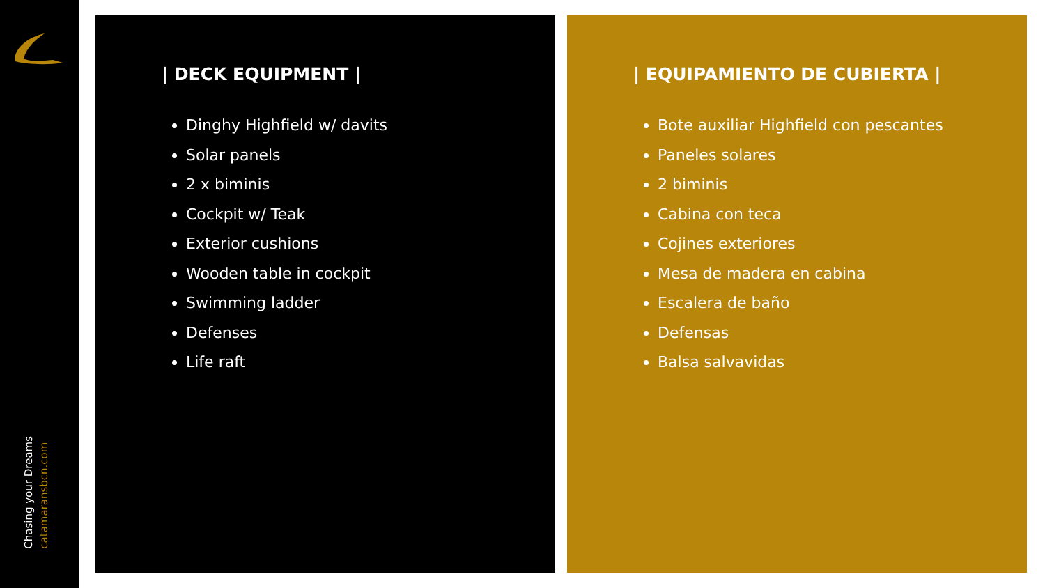Chasing your Dreams
catamaransbcn.com
| DECK EQUIPMENT |
Dinghy Highfield w/ davits
Solar panels
2 x biminis
Cockpit w/ Teak
Exterior cushions
Wooden table in cockpit
Swimming ladder
Defenses
Life raft
| EQUIPAMIENTO DE CUBIERTA |
Bote auxiliar Highfield con pescantes
Paneles solares
2 biminis
Cabina con teca
Cojines exteriores
Mesa de madera en cabina
Escalera de baño
Defensas
Balsa salvavidas